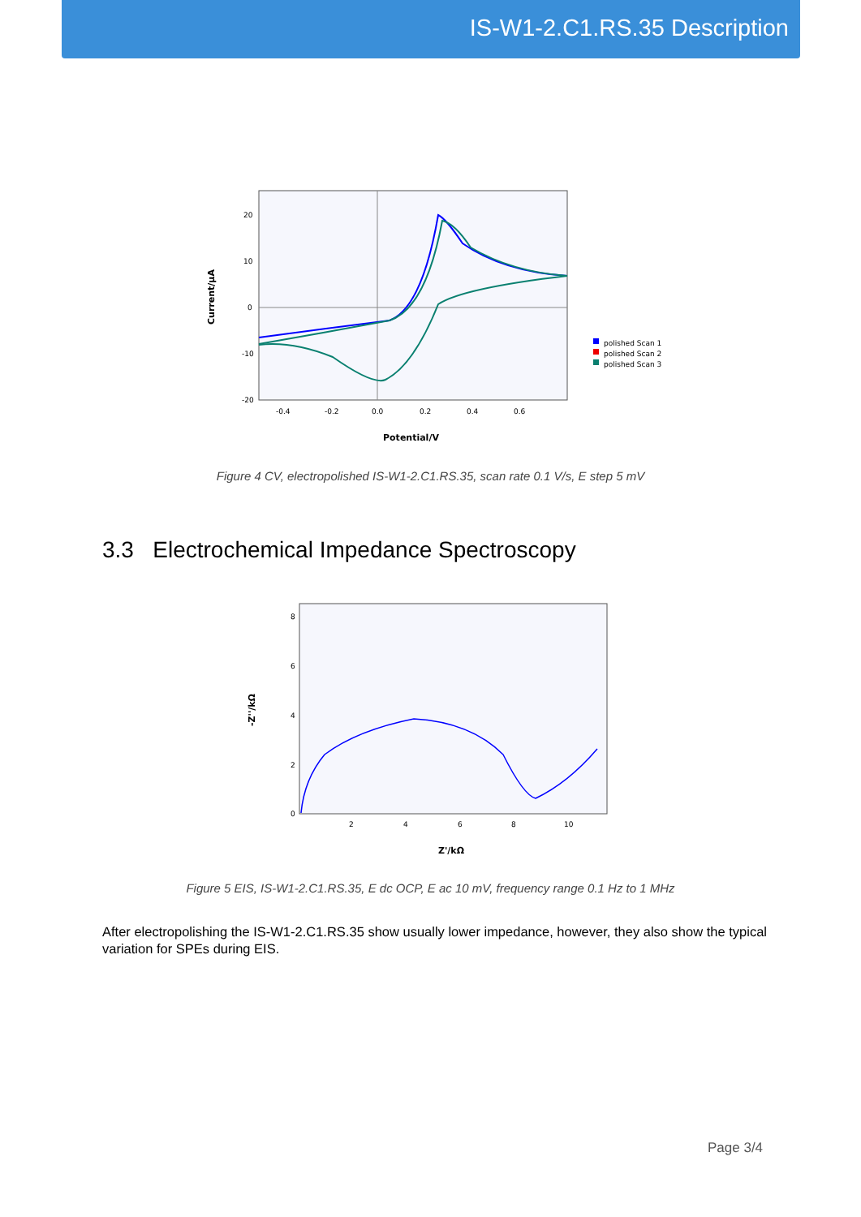IS-W1-2.C1.RS.35 Description
20
10
0
-10
-20
-0.4
-0.2
0.0
0.2
0.4
0.6
Current/µA
Potential/V
polished Scan 1
polished Scan 2
polished Scan 3
Figure 4 CV, electropolished IS-W1-2.C1.RS.35, scan rate 0.1 V/s, E step 5 mV
3.3 Electrochemical Impedance Spectroscopy
8
6
4
2
0
2
4
6
8
10
-Z''/kΩ
Z'/kΩ
Figure 5 EIS, IS-W1-2.C1.RS.35, E dc OCP, E ac 10 mV, frequency range 0.1 Hz to 1 MHz
After electropolishing the IS-W1-2.C1.RS.35 show usually lower impedance, however, they also show the typical variation for SPEs during EIS.
Page 3/4